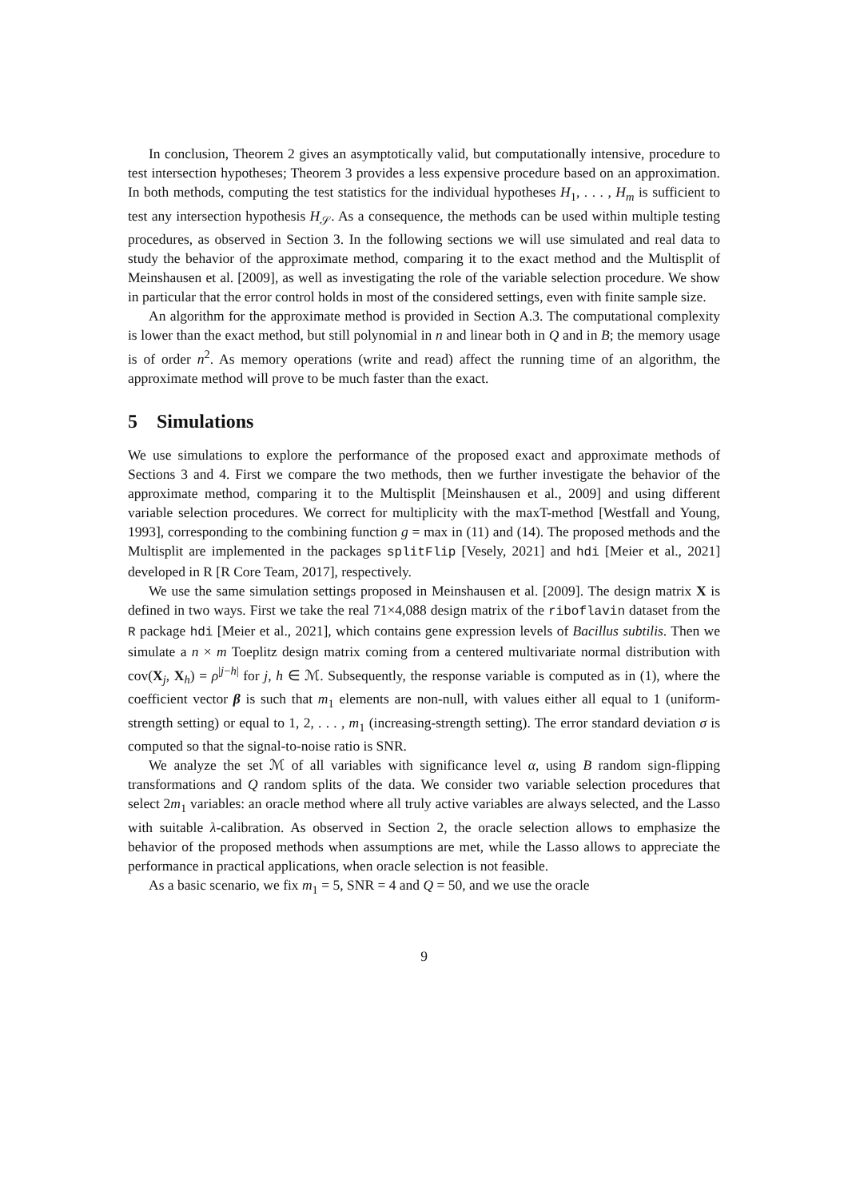In conclusion, Theorem 2 gives an asymptotically valid, but computationally intensive, procedure to test intersection hypotheses; Theorem 3 provides a less expensive procedure based on an approximation. In both methods, computing the test statistics for the individual hypotheses H<sub>1</sub>, . . . , H<sub>m</sub> is sufficient to test any intersection hypothesis H<sub>𝒮</sub>. As a consequence, the methods can be used within multiple testing procedures, as observed in Section 3. In the following sections we will use simulated and real data to study the behavior of the approximate method, comparing it to the exact method and the Multisplit of Meinshausen et al. [2009], as well as investigating the role of the variable selection procedure. We show in particular that the error control holds in most of the considered settings, even with finite sample size.
An algorithm for the approximate method is provided in Section A.3. The computational complexity is lower than the exact method, but still polynomial in n and linear both in Q and in B; the memory usage is of order n<sup>2</sup>. As memory operations (write and read) affect the running time of an algorithm, the approximate method will prove to be much faster than the exact.
5 Simulations
We use simulations to explore the performance of the proposed exact and approximate methods of Sections 3 and 4. First we compare the two methods, then we further investigate the behavior of the approximate method, comparing it to the Multisplit [Meinshausen et al., 2009] and using different variable selection procedures. We correct for multiplicity with the maxT-method [Westfall and Young, 1993], corresponding to the combining function g = max in (11) and (14). The proposed methods and the Multisplit are implemented in the packages splitFlip [Vesely, 2021] and hdi [Meier et al., 2021] developed in R [R Core Team, 2017], respectively.
We use the same simulation settings proposed in Meinshausen et al. [2009]. The design matrix X is defined in two ways. First we take the real 71×4,088 design matrix of the riboflavin dataset from the R package hdi [Meier et al., 2021], which contains gene expression levels of Bacillus subtilis. Then we simulate a n × m Toeplitz design matrix coming from a centered multivariate normal distribution with cov(X<sub>j</sub>, X<sub>h</sub>) = ρ<sup>|j−h|</sup> for j, h ∈ ℳ. Subsequently, the response variable is computed as in (1), where the coefficient vector β is such that m<sub>1</sub> elements are non-null, with values either all equal to 1 (uniform-strength setting) or equal to 1, 2, . . . , m<sub>1</sub> (increasing-strength setting). The error standard deviation σ is computed so that the signal-to-noise ratio is SNR.
We analyze the set ℳ of all variables with significance level α, using B random sign-flipping transformations and Q random splits of the data. We consider two variable selection procedures that select 2m<sub>1</sub> variables: an oracle method where all truly active variables are always selected, and the Lasso with suitable λ-calibration. As observed in Section 2, the oracle selection allows to emphasize the behavior of the proposed methods when assumptions are met, while the Lasso allows to appreciate the performance in practical applications, when oracle selection is not feasible.
As a basic scenario, we fix m<sub>1</sub> = 5, SNR = 4 and Q = 50, and we use the oracle
9